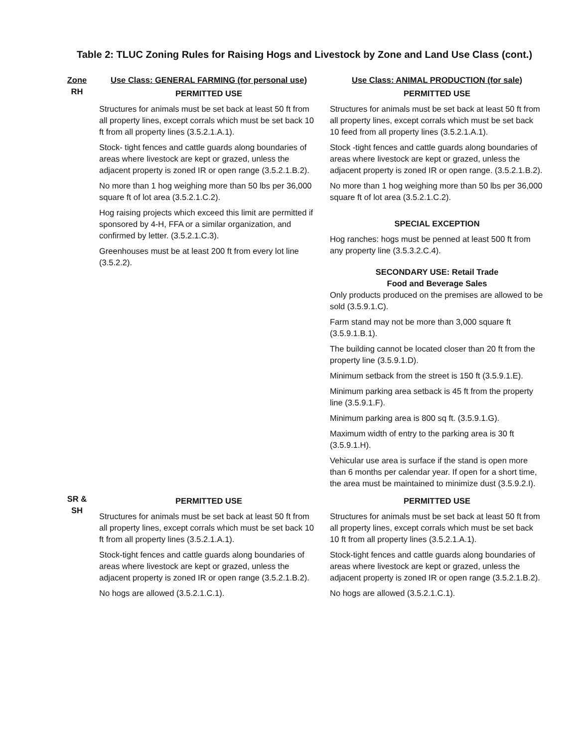Table 2: TLUC Zoning Rules for Raising Hogs and Livestock by Zone and Land Use Class (cont.)
| Zone | Use Class: GENERAL FARMING (for personal use) | Use Class: ANIMAL PRODUCTION (for sale) |
| --- | --- | --- |
| RH | PERMITTED USE Structures for animals must be set back at least 50 ft from all property lines, except corrals which must be set back 10 ft from all property lines (3.5.2.1.A.1). Stock- tight fences and cattle guards along boundaries of areas where livestock are kept or grazed, unless the adjacent property is zoned IR or open range (3.5.2.1.B.2). No more than 1 hog weighing more than 50 lbs per 36,000 square ft of lot area (3.5.2.1.C.2). Hog raising projects which exceed this limit are permitted if sponsored by 4-H, FFA or a similar organization, and confirmed by letter. (3.5.2.1.C.3). Greenhouses must be at least 200 ft from every lot line (3.5.2.2). | PERMITTED USE Structures for animals must be set back at least 50 ft from all property lines, except corrals which must be set back 10 feed from all property lines (3.5.2.1.A.1). Stock -tight fences and cattle guards along boundaries of areas where livestock are kept or grazed, unless the adjacent property is zoned IR or open range. (3.5.2.1.B.2). No more than 1 hog weighing more than 50 lbs per 36,000 square ft of lot area (3.5.2.1.C.2). SPECIAL EXCEPTION Hog ranches: hogs must be penned at least 500 ft from any property line (3.5.3.2.C.4). SECONDARY USE: Retail Trade Food and Beverage Sales Only products produced on the premises are allowed to be sold (3.5.9.1.C). Farm stand may not be more than 3,000 square ft (3.5.9.1.B.1). The building cannot be located closer than 20 ft from the property line (3.5.9.1.D). Minimum setback from the street is 150 ft (3.5.9.1.E). Minimum parking area setback is 45 ft from the property line (3.5.9.1.F). Minimum parking area is 800 sq ft. (3.5.9.1.G). Maximum width of entry to the parking area is 30 ft (3.5.9.1.H). Vehicular use area is surface if the stand is open more than 6 months per calendar year. If open for a short time, the area must be maintained to minimize dust (3.5.9.2.I). |
| SR & SH | PERMITTED USE Structures for animals must be set back at least 50 ft from all property lines, except corrals which must be set back 10 ft from all property lines (3.5.2.1.A.1). Stock-tight fences and cattle guards along boundaries of areas where livestock are kept or grazed, unless the adjacent property is zoned IR or open range (3.5.2.1.B.2). No hogs are allowed (3.5.2.1.C.1). | PERMITTED USE Structures for animals must be set back at least 50 ft from all property lines, except corrals which must be set back 10 ft from all property lines (3.5.2.1.A.1). Stock-tight fences and cattle guards along boundaries of areas where livestock are kept or grazed, unless the adjacent property is zoned IR or open range (3.5.2.1.B.2). No hogs are allowed (3.5.2.1.C.1). |